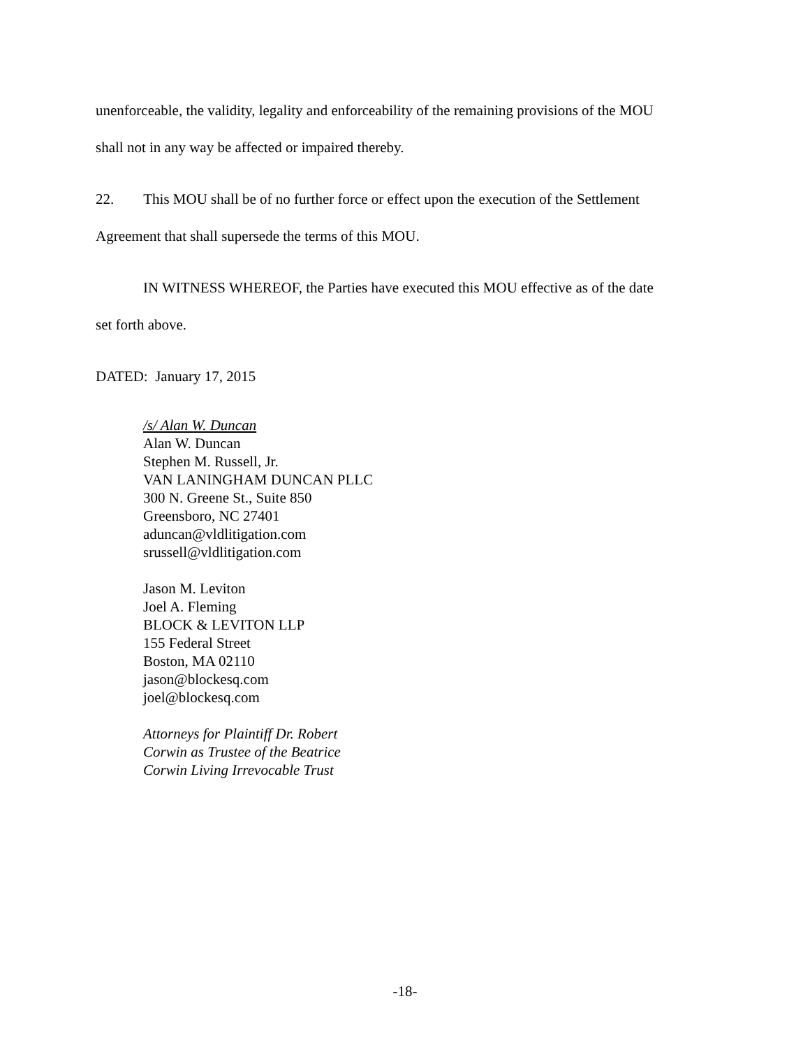unenforceable, the validity, legality and enforceability of the remaining provisions of the MOU
shall not in any way be affected or impaired thereby.
22. This MOU shall be of no further force or effect upon the execution of the Settlement
Agreement that shall supersede the terms of this MOU.
IN WITNESS WHEREOF, the Parties have executed this MOU effective as of the date
set forth above.
DATED: January 17, 2015
/s/ Alan W. Duncan
Alan W. Duncan
Stephen M. Russell, Jr.
VAN LANINGHAM DUNCAN PLLC
300 N. Greene St., Suite 850
Greensboro, NC 27401
aduncan@vldlitigation.com
srussell@vldlitigation.com
Jason M. Leviton
Joel A. Fleming
BLOCK & LEVITON LLP
155 Federal Street
Boston, MA 02110
jason@blockesq.com
joel@blockesq.com
Attorneys for Plaintiff Dr. Robert
Corwin as Trustee of the Beatrice
Corwin Living Irrevocable Trust
-18-